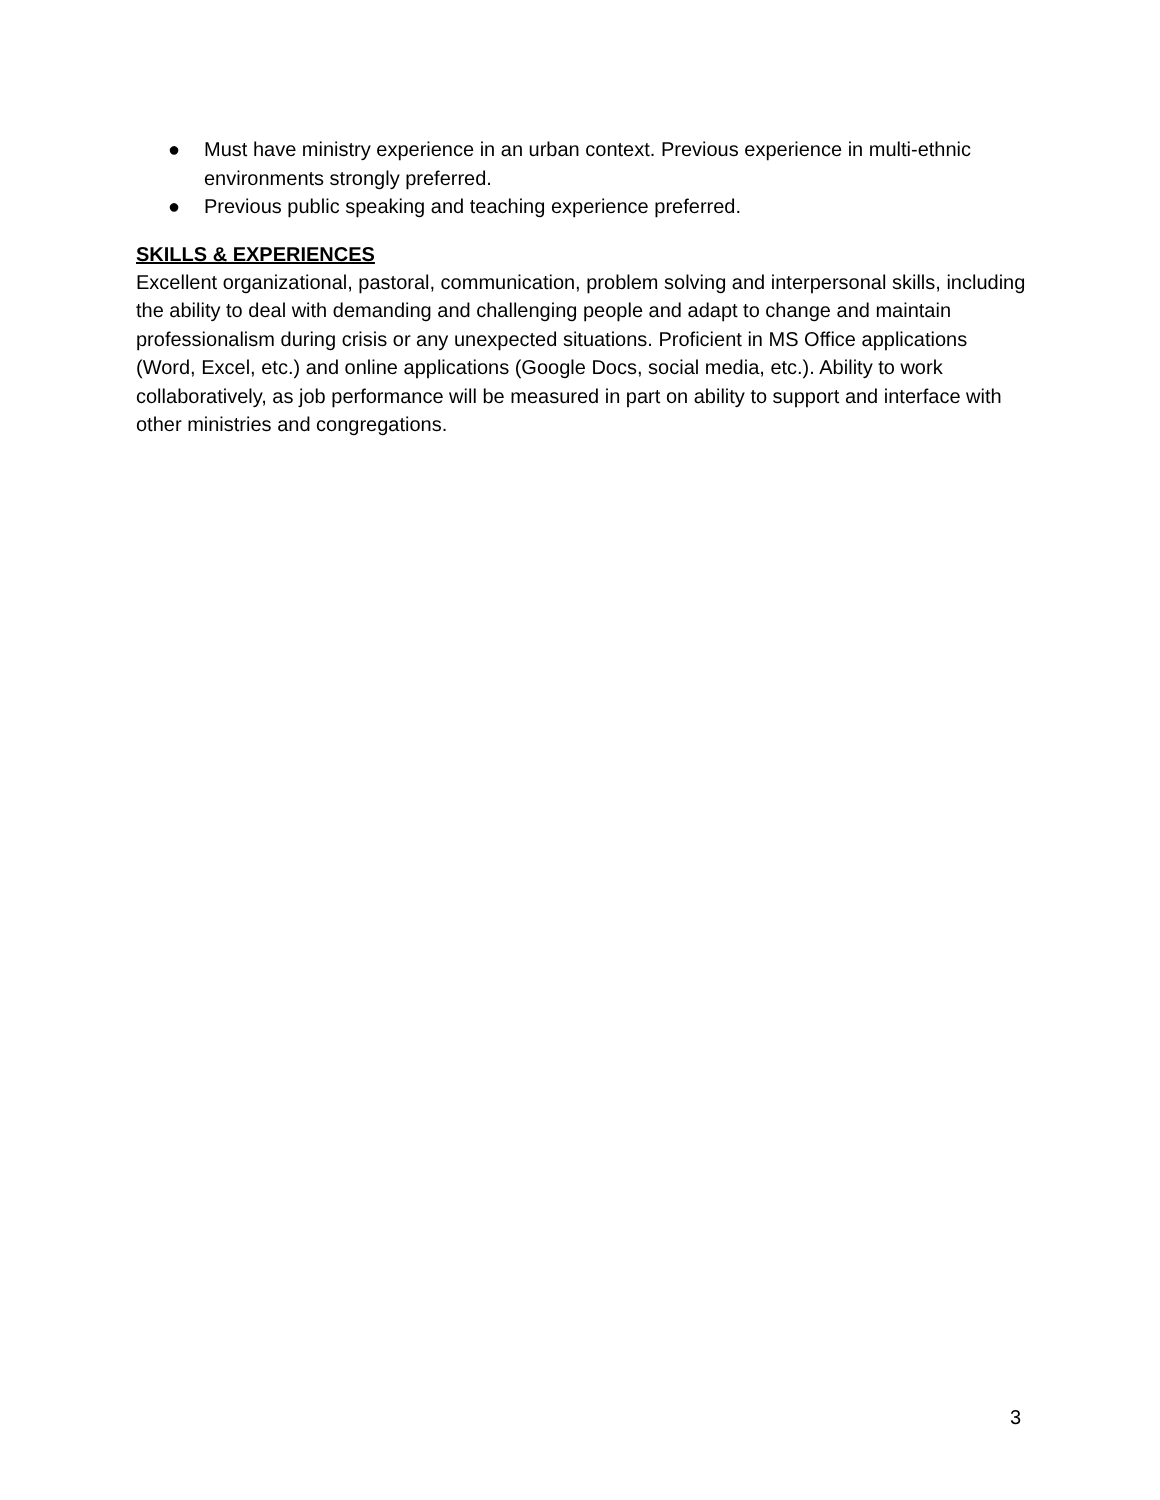● Must have ministry experience in an urban context. Previous experience in multi-ethnic environments strongly preferred.
● Previous public speaking and teaching experience preferred.
SKILLS & EXPERIENCES
Excellent organizational, pastoral, communication, problem solving and interpersonal skills, including the ability to deal with demanding and challenging people and adapt to change and maintain professionalism during crisis or any unexpected situations. Proficient in MS Office applications (Word, Excel, etc.) and online applications (Google Docs, social media, etc.). Ability to work collaboratively, as job performance will be measured in part on ability to support and interface with other ministries and congregations.
3